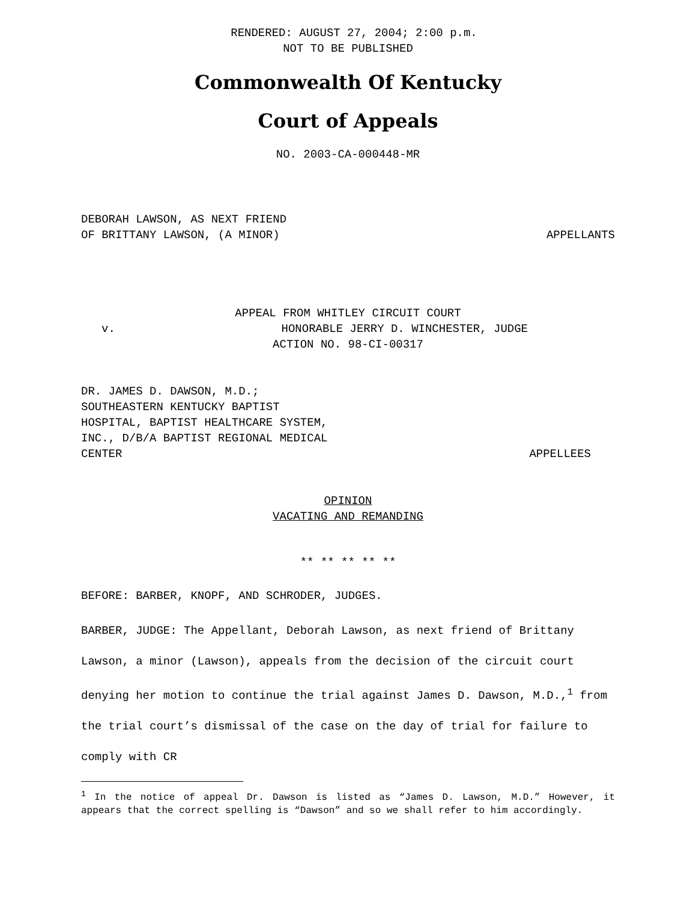RENDERED: AUGUST 27, 2004; 2:00 p.m.
NOT TO BE PUBLISHED
Commonwealth Of Kentucky
Court of Appeals
NO. 2003-CA-000448-MR
DEBORAH LAWSON, AS NEXT FRIEND
OF BRITTANY LAWSON, (A MINOR) APPELLANTS
APPEAL FROM WHITLEY CIRCUIT COURT
v. HONORABLE JERRY D. WINCHESTER, JUDGE
ACTION NO. 98-CI-00317
DR. JAMES D. DAWSON, M.D.;
SOUTHEASTERN KENTUCKY BAPTIST
HOSPITAL, BAPTIST HEALTHCARE SYSTEM,
INC., D/B/A BAPTIST REGIONAL MEDICAL
CENTER APPELLEES
OPINION
VACATING AND REMANDING
** ** ** ** **
BEFORE: BARBER, KNOPF, AND SCHRODER, JUDGES.
BARBER, JUDGE: The Appellant, Deborah Lawson, as next friend of Brittany Lawson, a minor (Lawson), appeals from the decision of the circuit court denying her motion to continue the trial against James D. Dawson, M.D.,<sup>1</sup> from the trial court’s dismissal of the case on the day of trial for failure to comply with CR
<sup>1</sup> In the notice of appeal Dr. Dawson is listed as “James D. Lawson, M.D.” However, it appears that the correct spelling is “Dawson” and so we shall refer to him accordingly.